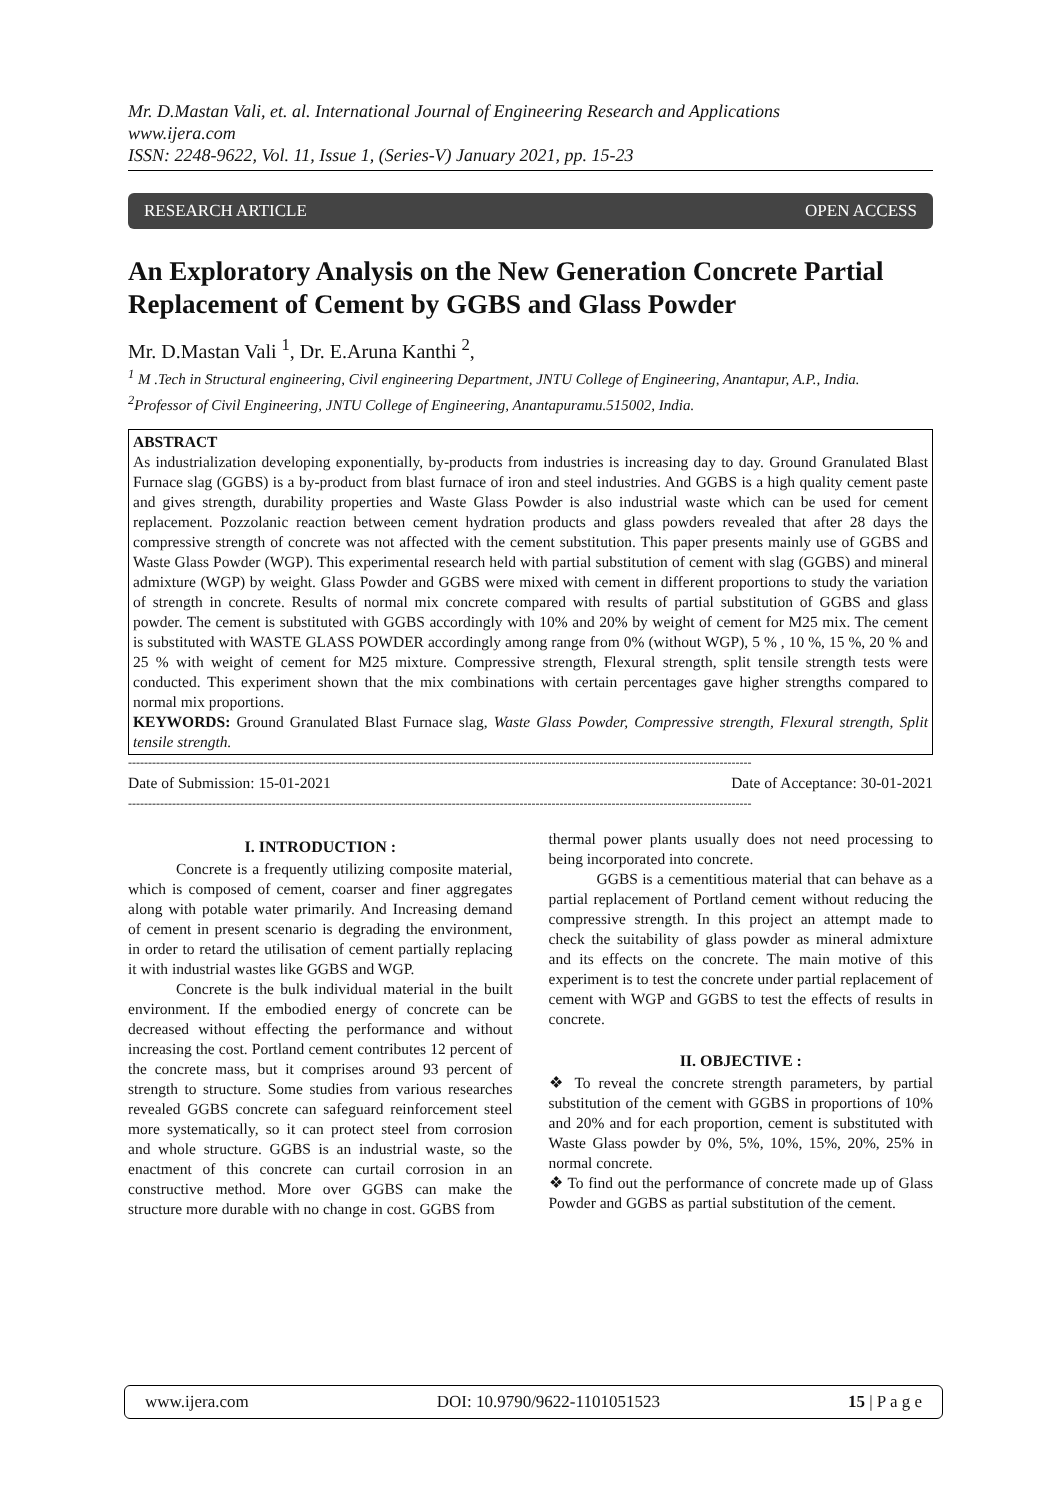Mr. D.Mastan Vali, et. al. International Journal of Engineering Research and Applications
www.ijera.com
ISSN: 2248-9622, Vol. 11, Issue 1, (Series-V) January 2021, pp. 15-23
RESEARCH ARTICLE OPEN ACCESS
An Exploratory Analysis on the New Generation Concrete Partial Replacement of Cement by GGBS and Glass Powder
Mr. D.Mastan Vali <sup>1</sup>, Dr. E.Aruna Kanthi <sup>2</sup>,
<sup>1</sup> M .Tech in Structural engineering, Civil engineering Department, JNTU College of Engineering, Anantapur, A.P., India.
<sup>2</sup> Professor of Civil Engineering, JNTU College of Engineering, Anantapuramu.515002, India.
ABSTRACT
As industrialization developing exponentially, by-products from industries is increasing day to day. Ground Granulated Blast Furnace slag (GGBS) is a by-product from blast furnace of iron and steel industries. And GGBS is a high quality cement paste and gives strength, durability properties and Waste Glass Powder is also industrial waste which can be used for cement replacement. Pozzolanic reaction between cement hydration products and glass powders revealed that after 28 days the compressive strength of concrete was not affected with the cement substitution. This paper presents mainly use of GGBS and Waste Glass Powder (WGP). This experimental research held with partial substitution of cement with slag (GGBS) and mineral admixture (WGP) by weight. Glass Powder and GGBS were mixed with cement in different proportions to study the variation of strength in concrete. Results of normal mix concrete compared with results of partial substitution of GGBS and glass powder. The cement is substituted with GGBS accordingly with 10% and 20% by weight of cement for M25 mix. The cement is substituted with WASTE GLASS POWDER accordingly among range from 0% (without WGP), 5 % , 10 %, 15 %, 20 % and 25 % with weight of cement for M25 mixture. Compressive strength, Flexural strength, split tensile strength tests were conducted. This experiment shown that the mix combinations with certain percentages gave higher strengths compared to normal mix proportions.
KEYWORDS: Ground Granulated Blast Furnace slag, Waste Glass Powder, Compressive strength, Flexural strength, Split tensile strength.
------------------------------------------------------------------------------------------------------------------------------------------------------------
Date of Submission: 15-01-2021 Date of Acceptance: 30-01-2021
------------------------------------------------------------------------------------------------------------------------------------------------------------
I. INTRODUCTION :
Concrete is a frequently utilizing composite material, which is composed of cement, coarser and finer aggregates along with potable water primarily. And Increasing demand of cement in present scenario is degrading the environment, in order to retard the utilisation of cement partially replacing it with industrial wastes like GGBS and WGP.
Concrete is the bulk individual material in the built environment. If the embodied energy of concrete can be decreased without effecting the performance and without increasing the cost. Portland cement contributes 12 percent of the concrete mass, but it comprises around 93 percent of strength to structure. Some studies from various researches revealed GGBS concrete can safeguard reinforcement steel more systematically, so it can protect steel from corrosion and whole structure. GGBS is an industrial waste, so the enactment of this concrete can curtail corrosion in an constructive method. More over GGBS can make the structure more durable with no change in cost. GGBS from
thermal power plants usually does not need processing to being incorporated into concrete.
GGBS is a cementitious material that can behave as a partial replacement of Portland cement without reducing the compressive strength. In this project an attempt made to check the suitability of glass powder as mineral admixture and its effects on the concrete. The main motive of this experiment is to test the concrete under partial replacement of cement with WGP and GGBS to test the effects of results in concrete.
II. OBJECTIVE :
❖ To reveal the concrete strength parameters, by partial substitution of the cement with GGBS in proportions of 10% and 20% and for each proportion, cement is substituted with Waste Glass powder by 0%, 5%, 10%, 15%, 20%, 25% in normal concrete.
❖ To find out the performance of concrete made up of Glass Powder and GGBS as partial substitution of the cement.
www.ijera.com DOI: 10.9790/9622-1101051523 15 | P a g e